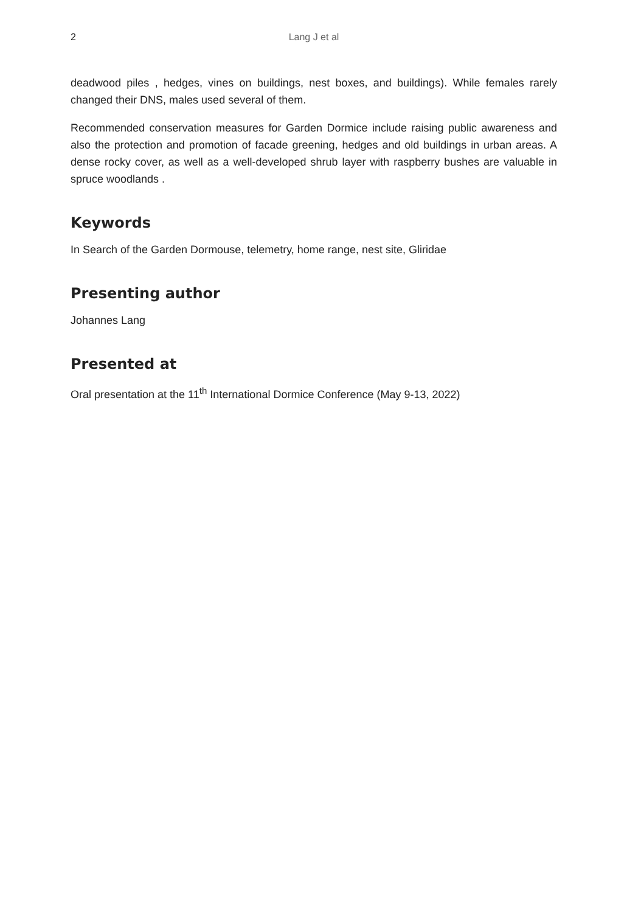2 Lang J et al
deadwood piles , hedges, vines on buildings, nest boxes, and buildings). While females rarely changed their DNS, males used several of them.
Recommended conservation measures for Garden Dormice include raising public awareness and also the protection and promotion of facade greening, hedges and old buildings in urban areas. A dense rocky cover, as well as a well-developed shrub layer with raspberry bushes are valuable in spruce woodlands .
Keywords
In Search of the Garden Dormouse, telemetry, home range, nest site, Gliridae
Presenting author
Johannes Lang
Presented at
Oral presentation at the 11<sup>th</sup> International Dormice Conference (May 9-13, 2022)